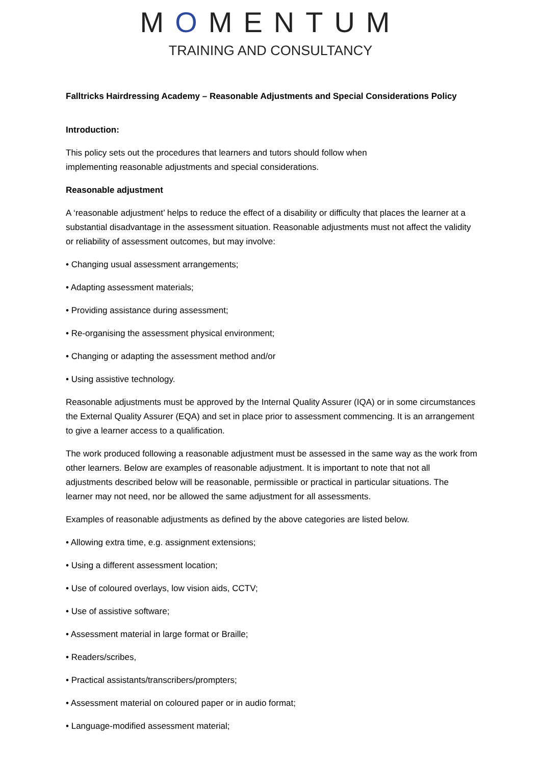MOMENTUM
TRAINING AND CONSULTANCY
Falltricks Hairdressing Academy – Reasonable Adjustments and Special Considerations Policy
Introduction:
This policy sets out the procedures that learners and tutors should follow when
implementing reasonable adjustments and special considerations.
Reasonable adjustment
A ‘reasonable adjustment’ helps to reduce the effect of a disability or difficulty that places the learner at a substantial disadvantage in the assessment situation. Reasonable adjustments must not affect the validity or reliability of assessment outcomes, but may involve:
• Changing usual assessment arrangements;
• Adapting assessment materials;
• Providing assistance during assessment;
• Re-organising the assessment physical environment;
• Changing or adapting the assessment method and/or
• Using assistive technology.
Reasonable adjustments must be approved by the Internal Quality Assurer (IQA) or in some circumstances the External Quality Assurer (EQA) and set in place prior to assessment commencing. It is an arrangement to give a learner access to a qualification.
The work produced following a reasonable adjustment must be assessed in the same way as the work from other learners. Below are examples of reasonable adjustment. It is important to note that not all adjustments described below will be reasonable, permissible or practical in particular situations. The learner may not need, nor be allowed the same adjustment for all assessments.
Examples of reasonable adjustments as defined by the above categories are listed below.
• Allowing extra time, e.g. assignment extensions;
• Using a different assessment location;
• Use of coloured overlays, low vision aids, CCTV;
• Use of assistive software;
• Assessment material in large format or Braille;
• Readers/scribes,
• Practical assistants/transcribers/prompters;
• Assessment material on coloured paper or in audio format;
• Language-modified assessment material;